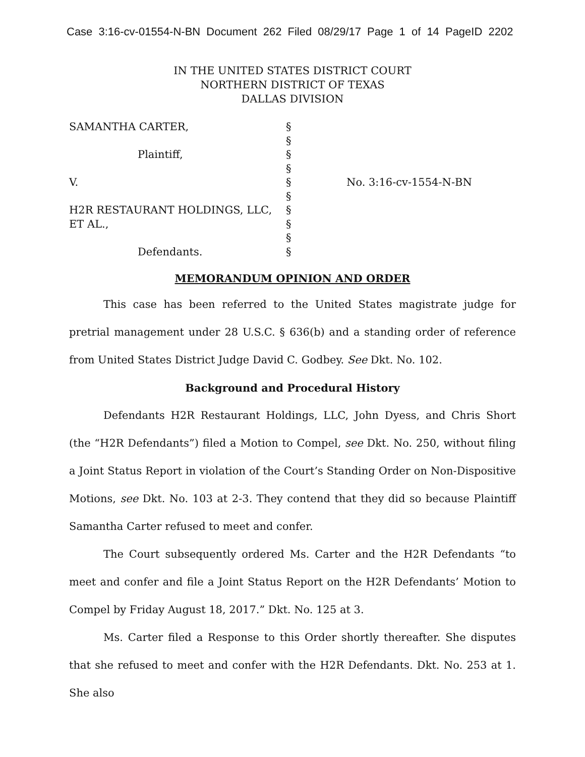Case 3:16-cv-01554-N-BN Document 262 Filed 08/29/17 Page 1 of 14 PageID 2202
IN THE UNITED STATES DISTRICT COURT
NORTHERN DISTRICT OF TEXAS
DALLAS DIVISION
| SAMANTHA CARTER, | § | |
| | § | |
| Plaintiff, | § | |
| | § | |
| V. | § | No. 3:16-cv-1554-N-BN |
| | § | |
| H2R RESTAURANT HOLDINGS, LLC, | § | |
| ET AL., | § | |
| | § | |
| Defendants. | § | |
MEMORANDUM OPINION AND ORDER
This case has been referred to the United States magistrate judge for pretrial management under 28 U.S.C. § 636(b) and a standing order of reference from United States District Judge David C. Godbey. See Dkt. No. 102.
Background and Procedural History
Defendants H2R Restaurant Holdings, LLC, John Dyess, and Chris Short (the “H2R Defendants”) filed a Motion to Compel, see Dkt. No. 250, without filing a Joint Status Report in violation of the Court’s Standing Order on Non-Dispositive Motions, see Dkt. No. 103 at 2-3. They contend that they did so because Plaintiff Samantha Carter refused to meet and confer.
The Court subsequently ordered Ms. Carter and the H2R Defendants “to meet and confer and file a Joint Status Report on the H2R Defendants’ Motion to Compel by Friday August 18, 2017.” Dkt. No. 125 at 3.
Ms. Carter filed a Response to this Order shortly thereafter. She disputes that she refused to meet and confer with the H2R Defendants. Dkt. No. 253 at 1. She also